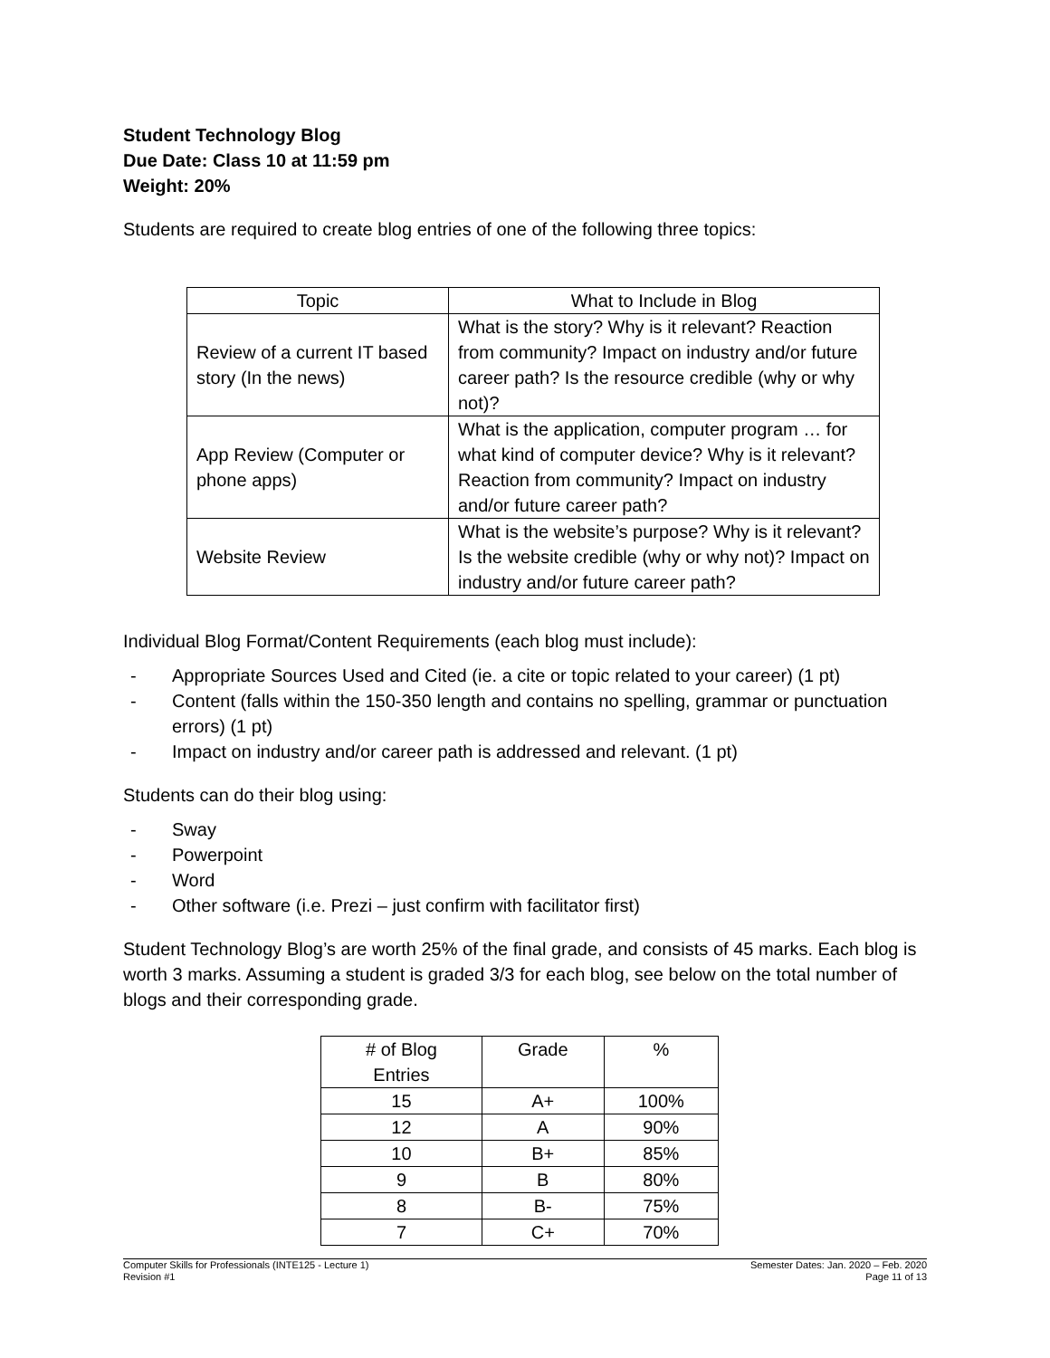Student Technology Blog
Due Date: Class 10 at 11:59 pm
Weight: 20%
Students are required to create blog entries of one of the following three topics:
| Topic | What to Include in Blog |
| --- | --- |
| Review of a current IT based story (In the news) | What is the story? Why is it relevant? Reaction from community? Impact on industry and/or future career path? Is the resource credible (why or why not)? |
| App Review (Computer or phone apps) | What is the application, computer program … for what kind of computer device? Why is it relevant? Reaction from community? Impact on industry and/or future career path? |
| Website Review | What is the website’s purpose? Why is it relevant? Is the website credible (why or why not)? Impact on industry and/or future career path? |
Individual Blog Format/Content Requirements (each blog must include):
- Appropriate Sources Used and Cited (ie. a cite or topic related to your career) (1 pt)
- Content (falls within the 150-350 length and contains no spelling, grammar or punctuation errors) (1 pt)
- Impact on industry and/or career path is addressed and relevant. (1 pt)
Students can do their blog using:
- Sway
- Powerpoint
- Word
- Other software (i.e. Prezi – just confirm with facilitator first)
Student Technology Blog’s are worth 25% of the final grade, and consists of 45 marks. Each blog is worth 3 marks. Assuming a student is graded 3/3 for each blog, see below on the total number of blogs and their corresponding grade.
| # of Blog Entries | Grade | % |
| --- | --- | --- |
| 15 | A+ | 100% |
| 12 | A | 90% |
| 10 | B+ | 85% |
| 9 | B | 80% |
| 8 | B- | 75% |
| 7 | C+ | 70% |
Computer Skills for Professionals (INTE125 - Lecture 1)
Revision #1
Semester Dates: Jan. 2020 – Feb. 2020
Page 11 of 13